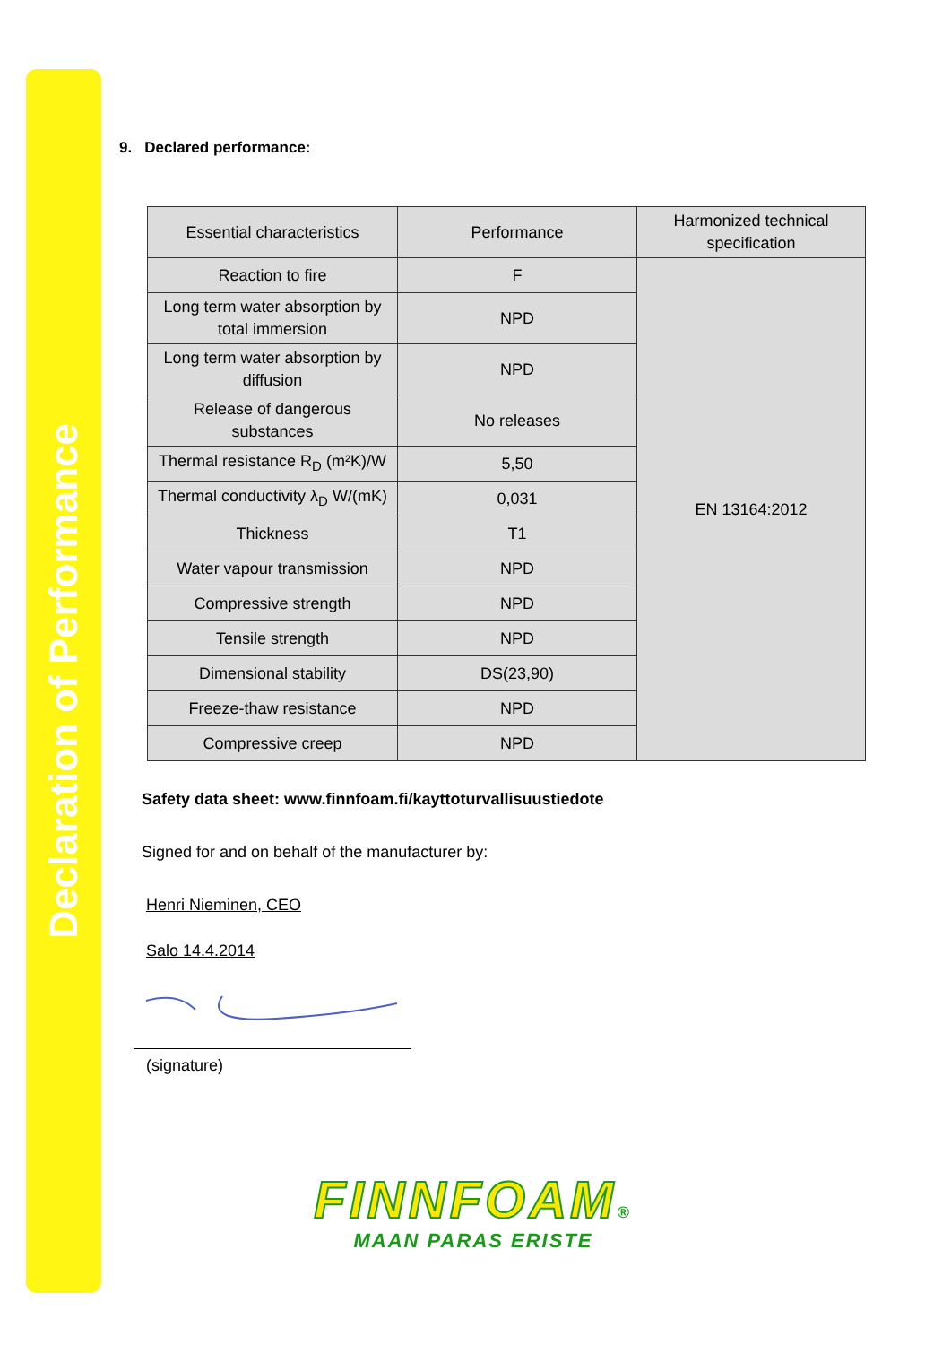Declaration of Performance
9. Declared performance:
| Essential characteristics | Performance | Harmonized technical specification |
| --- | --- | --- |
| Reaction to fire | F | EN 13164:2012 |
| Long term water absorption by total immersion | NPD | |
| Long term water absorption by diffusion | NPD | |
| Release of dangerous substances | No releases | |
| Thermal resistance R<sub>D</sub> (m²K)/W | 5,50 | |
| Thermal conductivity λ<sub>D</sub> W/(mK) | 0,031 | |
| Thickness | T1 | |
| Water vapour transmission | NPD | |
| Compressive strength | NPD | |
| Tensile strength | NPD | |
| Dimensional stability | DS(23,90) | |
| Freeze-thaw resistance | NPD | |
| Compressive creep | NPD | |
Safety data sheet: www.finnfoam.fi/kayttoturvallisuustiedote
Signed for and on behalf of the manufacturer by:
Henri Nieminen, CEO
Salo 14.4.2014
(signature)
FINNFOAM®
MAAN PARAS ERISTE